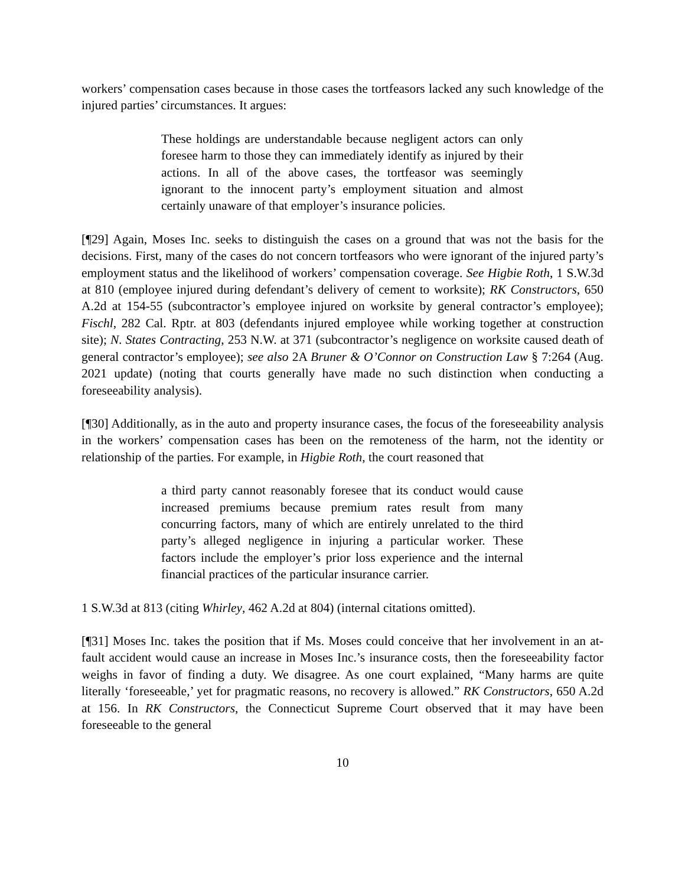workers’ compensation cases because in those cases the tortfeasors lacked any such knowledge of the injured parties’ circumstances. It argues:
These holdings are understandable because negligent actors can only foresee harm to those they can immediately identify as injured by their actions. In all of the above cases, the tortfeasor was seemingly ignorant to the innocent party’s employment situation and almost certainly unaware of that employer’s insurance policies.
[¶29] Again, Moses Inc. seeks to distinguish the cases on a ground that was not the basis for the decisions. First, many of the cases do not concern tortfeasors who were ignorant of the injured party’s employment status and the likelihood of workers’ compensation coverage. See Higbie Roth, 1 S.W.3d at 810 (employee injured during defendant’s delivery of cement to worksite); RK Constructors, 650 A.2d at 154-55 (subcontractor’s employee injured on worksite by general contractor’s employee); Fischl, 282 Cal. Rptr. at 803 (defendants injured employee while working together at construction site); N. States Contracting, 253 N.W. at 371 (subcontractor’s negligence on worksite caused death of general contractor’s employee); see also 2A Bruner & O’Connor on Construction Law § 7:264 (Aug. 2021 update) (noting that courts generally have made no such distinction when conducting a foreseeability analysis).
[¶30] Additionally, as in the auto and property insurance cases, the focus of the foreseeability analysis in the workers’ compensation cases has been on the remoteness of the harm, not the identity or relationship of the parties. For example, in Higbie Roth, the court reasoned that
a third party cannot reasonably foresee that its conduct would cause increased premiums because premium rates result from many concurring factors, many of which are entirely unrelated to the third party’s alleged negligence in injuring a particular worker. These factors include the employer’s prior loss experience and the internal financial practices of the particular insurance carrier.
1 S.W.3d at 813 (citing Whirley, 462 A.2d at 804) (internal citations omitted).
[¶31] Moses Inc. takes the position that if Ms. Moses could conceive that her involvement in an at-fault accident would cause an increase in Moses Inc.’s insurance costs, then the foreseeability factor weighs in favor of finding a duty. We disagree. As one court explained, “Many harms are quite literally ‘foreseeable,’ yet for pragmatic reasons, no recovery is allowed.” RK Constructors, 650 A.2d at 156. In RK Constructors, the Connecticut Supreme Court observed that it may have been foreseeable to the general
10